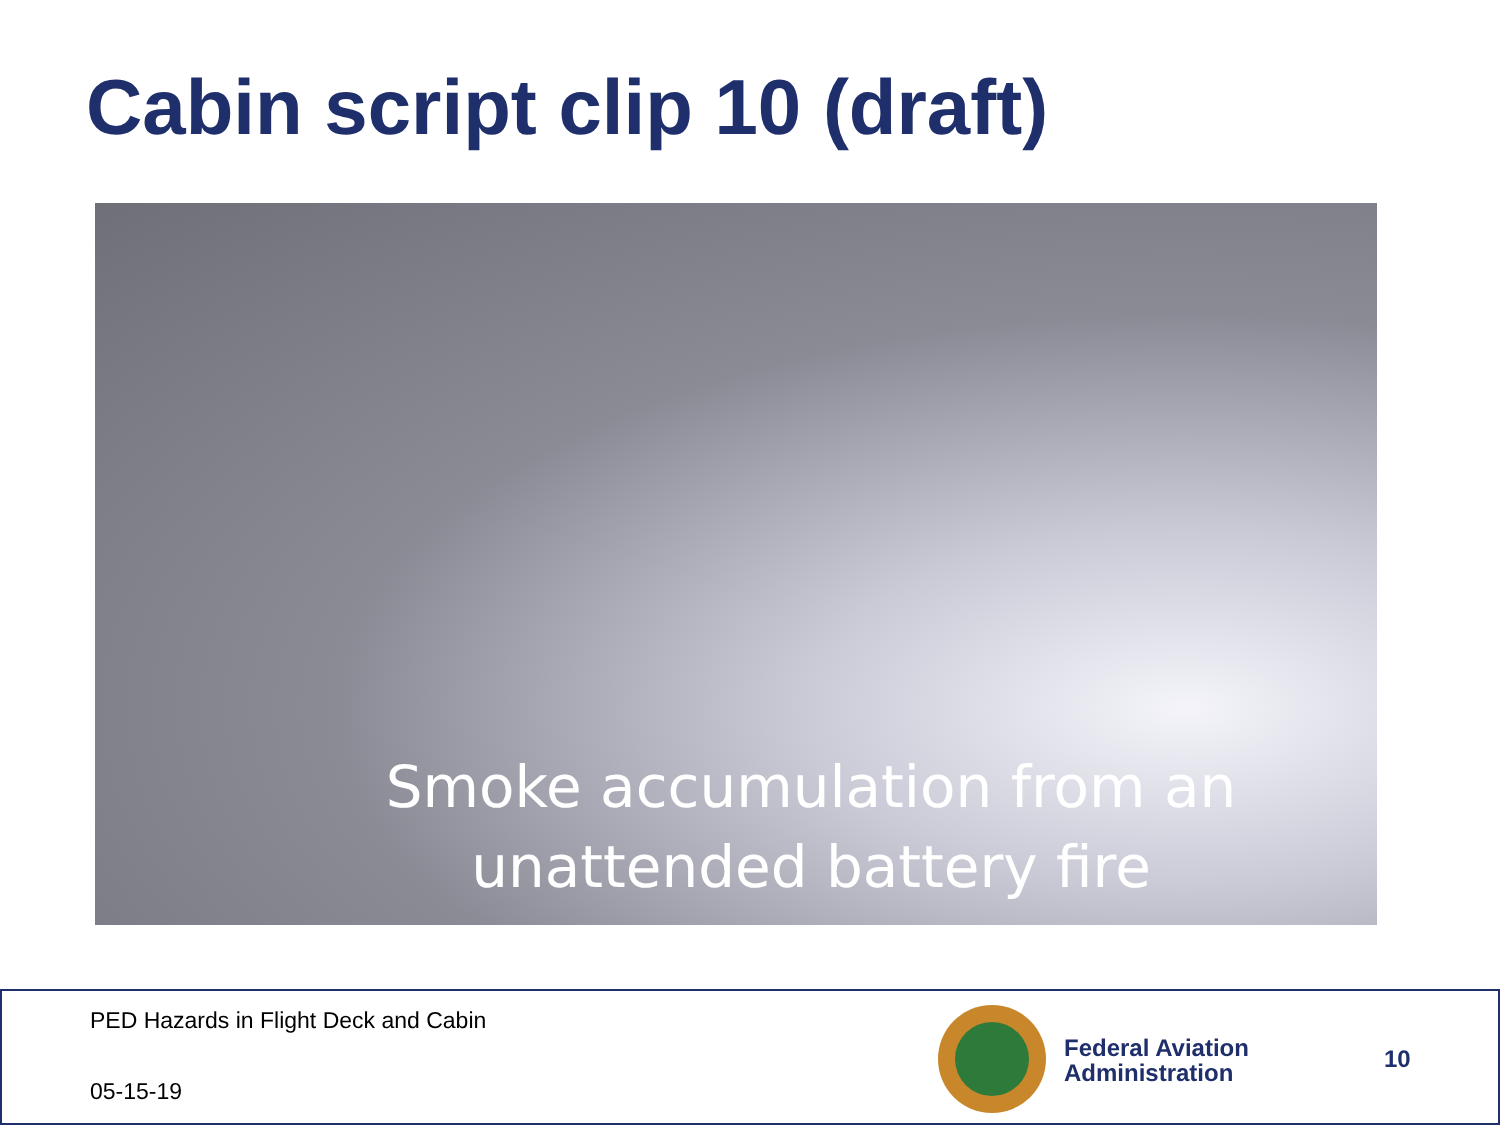Cabin script clip 10 (draft)
Smoke accumulation from an
unattended battery fire
PED Hazards in Flight Deck and Cabin
05-15-19
Federal Aviation
Administration
10